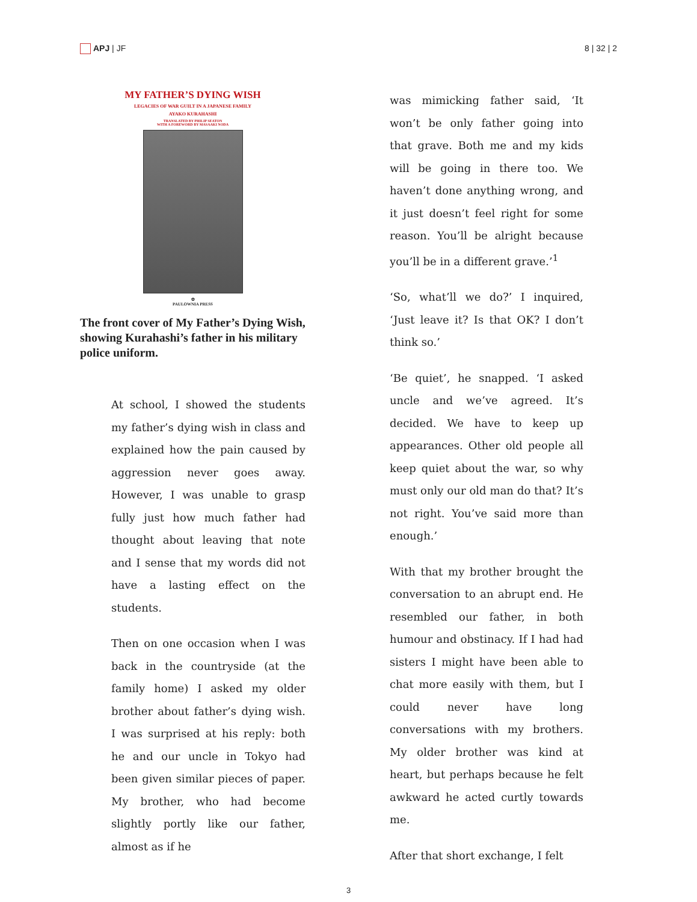APJ | JF 8 | 32 | 2
MY FATHER’S DYING WISH
LEGACIES OF WAR GUILT IN A JAPANESE FAMILY
AYAKO KURAHASHI
TRANSLATED BY PHILIP SEATON
WITH A FOREWORD BY MASAAKI NODA
✿
PAULOWNIA PRESS
The front cover of My Father’s Dying Wish, showing Kurahashi’s father in his military police uniform.
At school, I showed the students my father’s dying wish in class and explained how the pain caused by aggression never goes away. However, I was unable to grasp fully just how much father had thought about leaving that note and I sense that my words did not have a lasting effect on the students.
Then on one occasion when I was back in the countryside (at the family home) I asked my older brother about father’s dying wish. I was surprised at his reply: both he and our uncle in Tokyo had been given similar pieces of paper. My brother, who had become slightly portly like our father, almost as if he
was mimicking father said, ‘It won’t be only father going into that grave. Both me and my kids will be going in there too. We haven’t done anything wrong, and it just doesn’t feel right for some reason. You’ll be alright because you’ll be in a different grave.’<sup>1</sup>
‘So, what’ll we do?’ I inquired, ‘Just leave it? Is that OK? I don’t think so.’
‘Be quiet’, he snapped. ‘I asked uncle and we’ve agreed. It’s decided. We have to keep up appearances. Other old people all keep quiet about the war, so why must only our old man do that? It’s not right. You’ve said more than enough.’
With that my brother brought the conversation to an abrupt end. He resembled our father, in both humour and obstinacy. If I had had sisters I might have been able to chat more easily with them, but I could never have long conversations with my brothers. My older brother was kind at heart, but perhaps because he felt awkward he acted curtly towards me.
After that short exchange, I felt
3